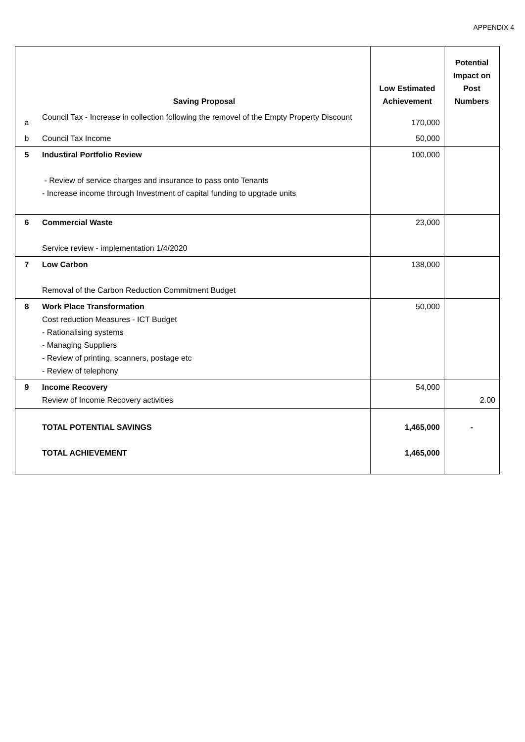APPENDIX 4
| | Saving Proposal | Low Estimated Achievement | Potential Impact on Post Numbers |
| --- | --- | --- | --- |
| a | Council Tax - Increase in collection following the removel of the Empty Property Discount | 170,000 | |
| b | Council Tax Income | 50,000 | |
| 5 | Industiral Portfolio Review - Review of service charges and insurance to pass onto Tenants - Increase income through Investment of capital funding to upgrade units | 100,000 | |
| 6 | Commercial Waste Service review - implementation 1/4/2020 | 23,000 | |
| 7 | Low Carbon Removal of the Carbon Reduction Commitment Budget | 138,000 | |
| 8 | Work Place Transformation Cost reduction Measures - ICT Budget - Rationalising systems - Managing Suppliers - Review of printing, scanners, postage etc - Review of telephony | 50,000 | |
| 9 | Income Recovery Review of Income Recovery activities | 54,000 | 2.00 |
| | TOTAL POTENTIAL SAVINGS TOTAL ACHIEVEMENT | 1,465,000 1,465,000 | - |